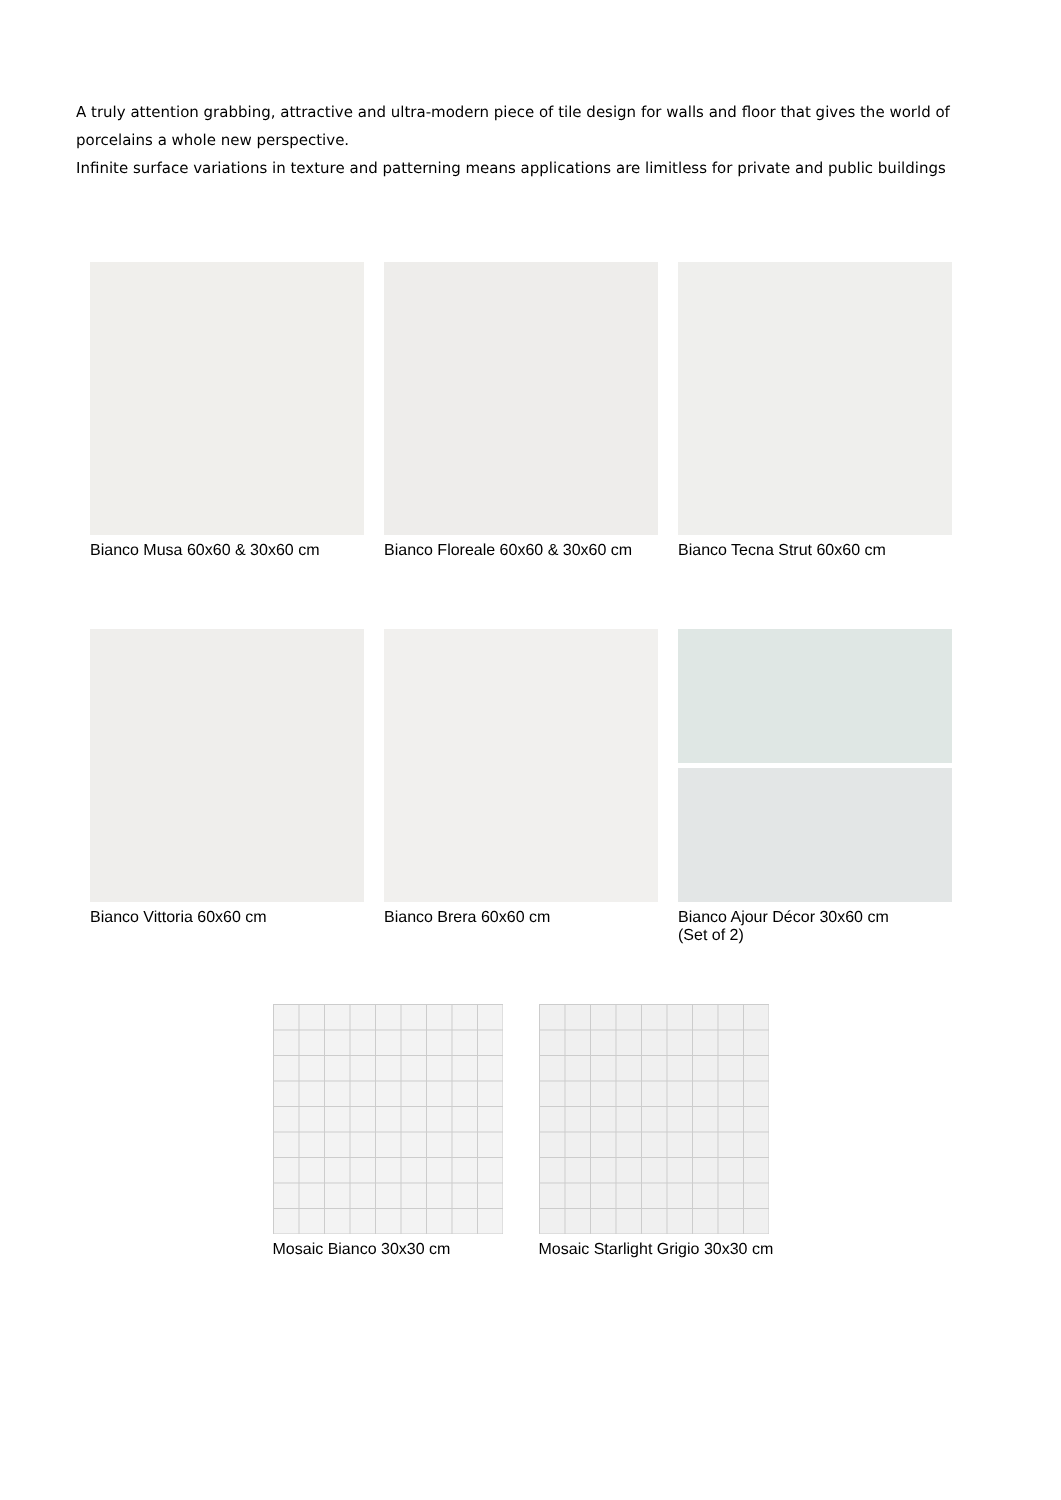A truly attention grabbing, attractive and ultra-modern piece of tile design for walls and floor that gives the world of porcelains a whole new perspective.
Infinite surface variations in texture and patterning means applications are limitless for private and public buildings
Bianco Musa 60x60 & 30x60 cm Bianco Floreale 60x60 & 30x60 cm
Bianco Tecna Strut 60x60 cm
Bianco Vittoria 60x60 cm Bianco Brera 60x60 cm Bianco Ajour Décor 30x60 cm
(Set of 2)
Mosaic Bianco 30x30 cm Mosaic Starlight Grigio 30x30 cm